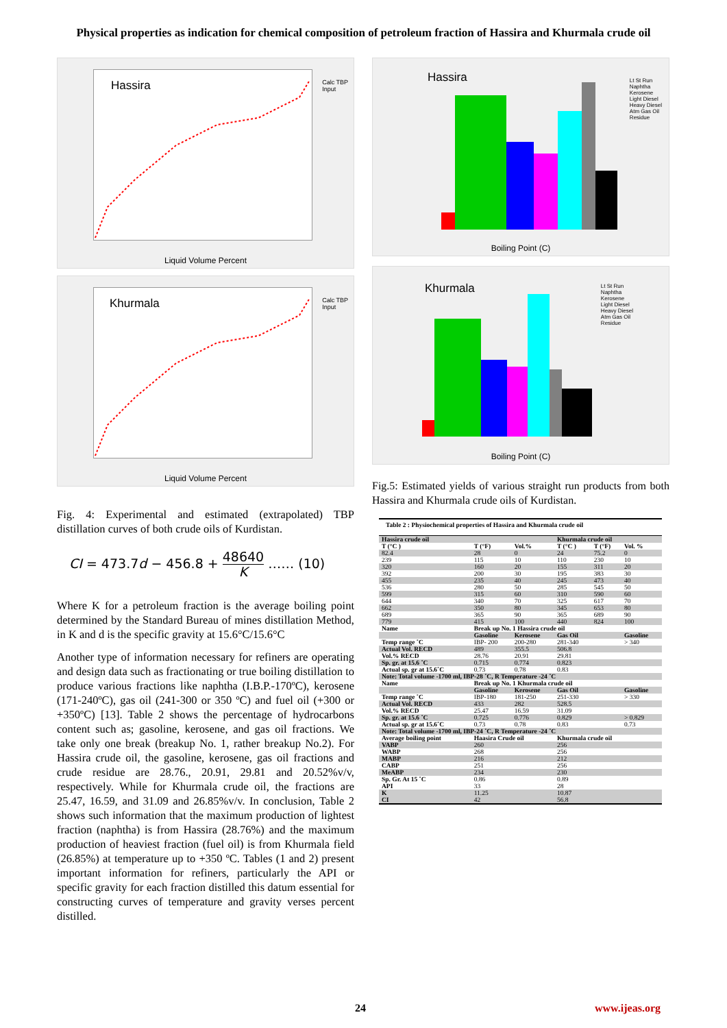Physical properties as indication for chemical composition of petroleum fraction of Hassira and Khurmala crude oil
Hassira
Calc TBP
Input
Liquid Volume Percent
Khurmala
Calc TBP
Input
Liquid Volume Percent
Fig. 4: Experimental and estimated (extrapolated) TBP distillation curves of both crude oils of Kurdistan.
CI = 473.7d − 456.8 + 48640 K …… (10)
Where K for a petroleum fraction is the average boiling point determined by the Standard Bureau of mines distillation Method, in K and d is the specific gravity at 15.6°C/15.6°C
Another type of information necessary for refiners are operating and design data such as fractionating or true boiling distillation to produce various fractions like naphtha (I.B.P.-170ºC), kerosene (171-240ºC), gas oil (241-300 or 350 ºC) and fuel oil (+300 or +350ºC) [13]. Table 2 shows the percentage of hydrocarbons content such as; gasoline, kerosene, and gas oil fractions. We take only one break (breakup No. 1, rather breakup No.2). For Hassira crude oil, the gasoline, kerosene, gas oil fractions and crude residue are 28.76., 20.91, 29.81 and 20.52%v/v, respectively. While for Khurmala crude oil, the fractions are 25.47, 16.59, and 31.09 and 26.85%v/v. In conclusion, Table 2 shows such information that the maximum production of lightest fraction (naphtha) is from Hassira (28.76%) and the maximum production of heaviest fraction (fuel oil) is from Khurmala field (26.85%) at temperature up to +350 ºC. Tables (1 and 2) present important information for refiners, particularly the API or specific gravity for each fraction distilled this datum essential for constructing curves of temperature and gravity verses percent distilled.
Hassira
Lt St Run
Naphtha
Kerosene
Light Diesel
Heavy Diesel
Atm Gas Oil
Residue
Boiling Point (C)
Khurmala
Lt St Run
Naphtha
Kerosene
Light Diesel
Heavy Diesel
Atm Gas Oil
Residue
Boiling Point (C)
Fig.5: Estimated yields of various straight run products from both Hassira and Khurmala crude oils of Kurdistan.
| Table 2 : Physiochemical properties of Hassira and Khurmala crude oil | | | | | |
| --- | --- | --- | --- | --- | --- |
| Hassira crude oil | | | Khurmala crude oil | | |
| T (°C ) | T (°F) | Vol.% | T (°C ) | T (°F) | Vol. % |
| 82.4 | 28 | 0 | 24 | 75.2 | 0 |
| 239 | 115 | 10 | 110 | 230 | 10 |
| 320 | 160 | 20 | 155 | 311 | 20 |
| 392 | 200 | 30 | 195 | 383 | 30 |
| 455 | 235 | 40 | 245 | 473 | 40 |
| 536 | 280 | 50 | 285 | 545 | 50 |
| 599 | 315 | 60 | 310 | 590 | 60 |
| 644 | 340 | 70 | 325 | 617 | 70 |
| 662 | 350 | 80 | 345 | 653 | 80 |
| 689 | 365 | 90 | 365 | 689 | 90 |
| 779 | 415 | 100 | 440 | 824 | 100 |
| Name | Break up No. 1 Hassira crude oil | | | | |
| | Gasoline | Kerosene | Gas Oil | | Gasoline |
| Temp range ˚C | IBP- 200 | 200-280 | 281-340 | | > 340 |
| Actual Vol. RECD | 489 | 355.5 | 506.8 | | |
| Vol.% RECD | 28.76 | 20.91 | 29.81 | | |
| Sp. gr. at 15.6 ˚C | 0.715 | 0.774 | 0.823 | | |
| Actual sp. gr at 15.6˚C | 0.73 | 0.78 | 0.83 | | |
| Note: Total volume -1700 ml, IBP-28 ˚C, R Temperature -24 ˚C | | | | | |
| Name | Break up No. 1 Khurmala crude oil | | | | |
| | Gasoline | Kerosene | Gas Oil | | Gasoline |
| Temp range ˚C | IBP-180 | 181-250 | 251-330 | | > 330 |
| Actual Vol. RECD | 433 | 282 | 528.5 | | |
| Vol.% RECD | 25.47 | 16.59 | 31.09 | | |
| Sp. gr. at 15.6 ˚C | 0.725 | 0.776 | 0.829 | | > 0.829 |
| Actual sp. gr at 15.6˚C | 0.73 | 0.78 | 0.83 | | 0.73 |
| Note: Total volume -1700 ml, IBP-24 ˚C, R Temperature -24 ˚C | | | | | |
| Average boiling point | Haasira Crude oil | | Khurmala crude oil | | |
| VABP | 260 | | 256 | | |
| WABP | 268 | | 256 | | |
| MABP | 216 | | 212 | | |
| CABP | 251 | | 256 | | |
| MeABP | 234 | | 230 | | |
| Sp. Gr. At 15 ˚C | 0.86 | | 0.89 | | |
| API | 33 | | 28 | | |
| K | 11.25 | | 10.87 | | |
| CI | 42 | | 56.8 | | |
24 www.ijeas.org